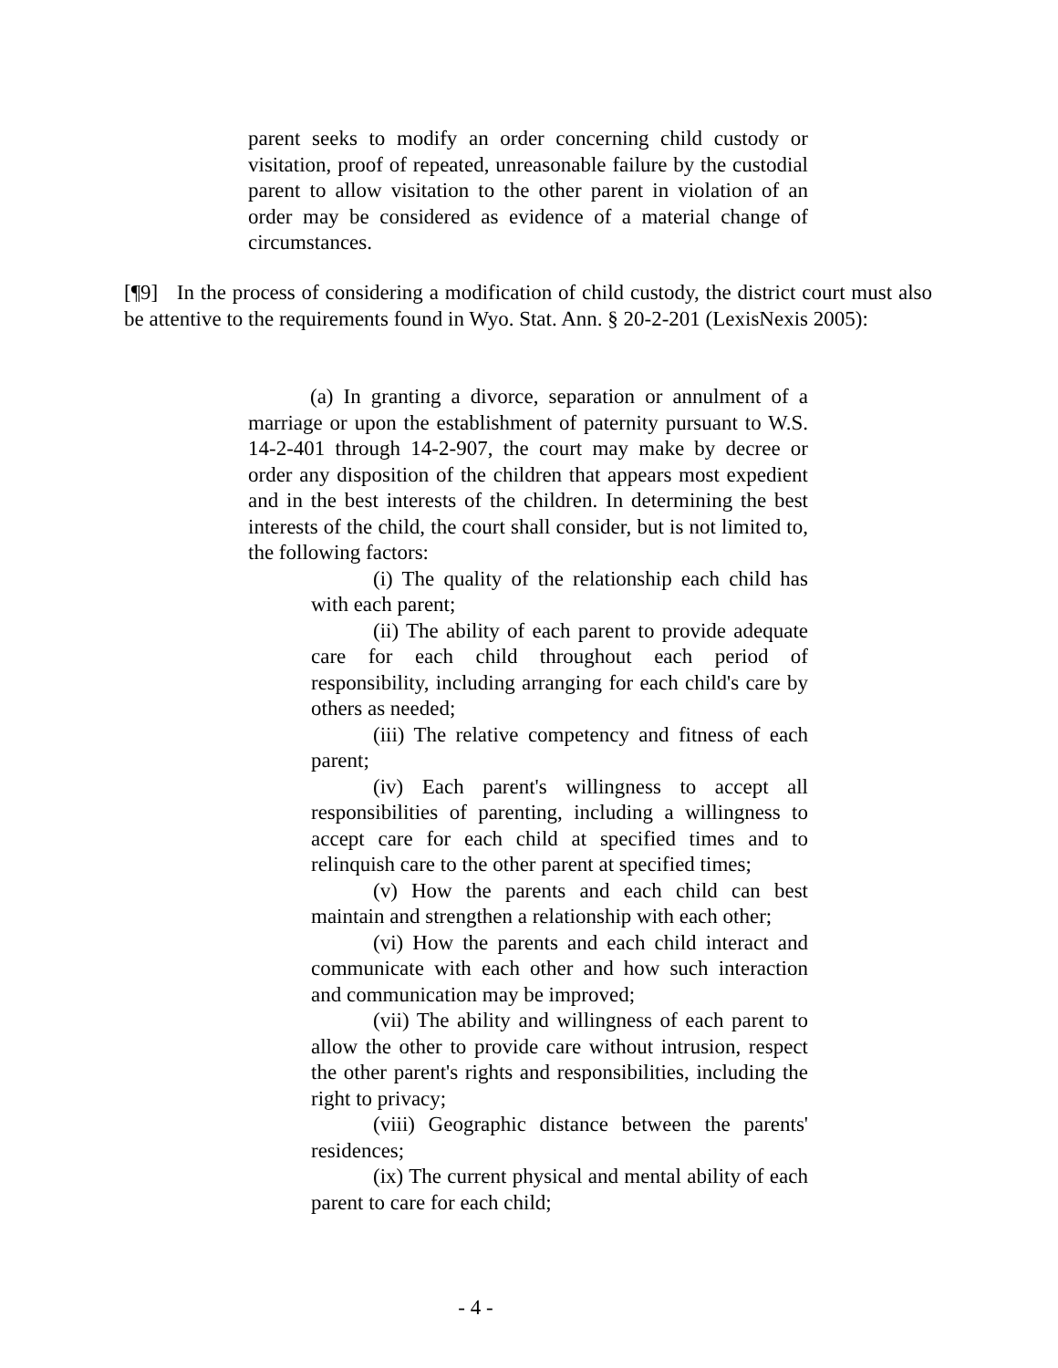parent seeks to modify an order concerning child custody or visitation, proof of repeated, unreasonable failure by the custodial parent to allow visitation to the other parent in violation of an order may be considered as evidence of a material change of circumstances.
[¶9] In the process of considering a modification of child custody, the district court must also be attentive to the requirements found in Wyo. Stat. Ann. § 20-2-201 (LexisNexis 2005):
(a) In granting a divorce, separation or annulment of a marriage or upon the establishment of paternity pursuant to W.S. 14-2-401 through 14-2-907, the court may make by decree or order any disposition of the children that appears most expedient and in the best interests of the children. In determining the best interests of the child, the court shall consider, but is not limited to, the following factors:
(i) The quality of the relationship each child has with each parent;
(ii) The ability of each parent to provide adequate care for each child throughout each period of responsibility, including arranging for each child's care by others as needed;
(iii) The relative competency and fitness of each parent;
(iv) Each parent's willingness to accept all responsibilities of parenting, including a willingness to accept care for each child at specified times and to relinquish care to the other parent at specified times;
(v) How the parents and each child can best maintain and strengthen a relationship with each other;
(vi) How the parents and each child interact and communicate with each other and how such interaction and communication may be improved;
(vii) The ability and willingness of each parent to allow the other to provide care without intrusion, respect the other parent's rights and responsibilities, including the right to privacy;
(viii) Geographic distance between the parents' residences;
(ix) The current physical and mental ability of each parent to care for each child;
- 4 -